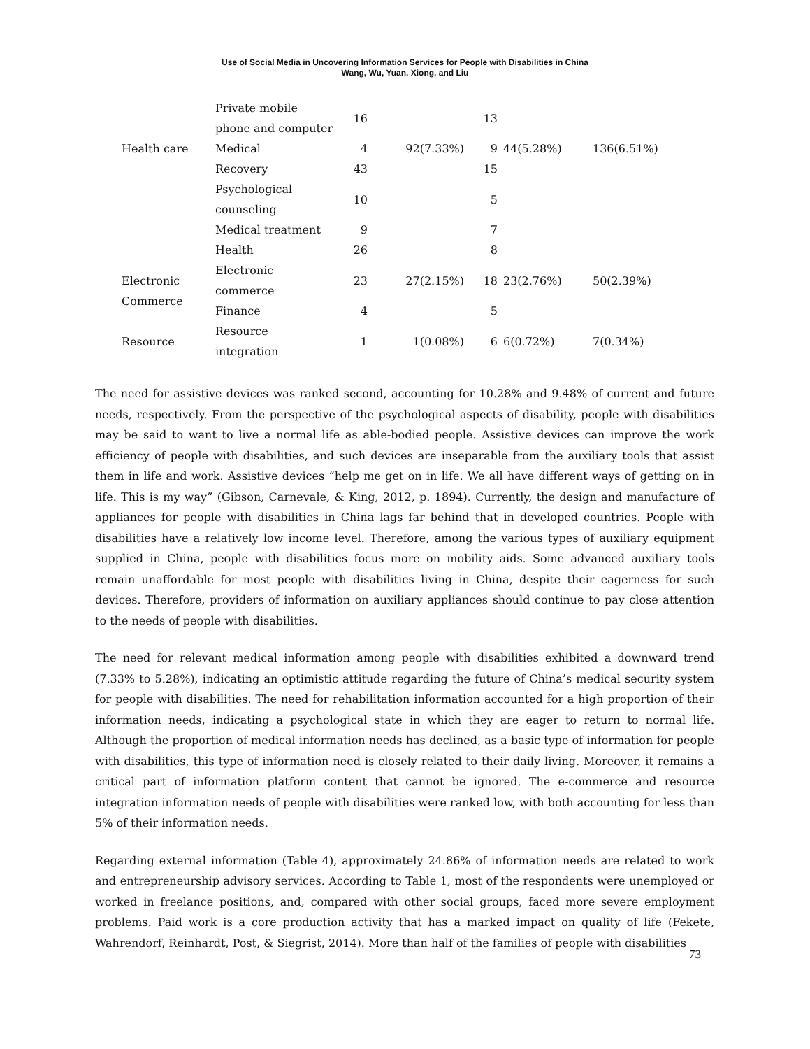Use of Social Media in Uncovering Information Services for People with Disabilities in China
Wang, Wu, Yuan, Xiong, and Liu
| | Private mobile phone and computer | 16 | | 13 | | |
| Health care | Medical | 4 | 92(7.33%) | 9 | 44(5.28%) | 136(6.51%) |
| | Recovery | 43 | | 15 | | |
| | Psychological counseling | 10 | | 5 | | |
| | Medical treatment | 9 | | 7 | | |
| | Health | 26 | | 8 | | |
| Electronic Commerce | Electronic commerce | 23 | 27(2.15%) | 18 | 23(2.76%) | 50(2.39%) |
| | Finance | 4 | | 5 | | |
| Resource | Resource integration | 1 | 1(0.08%) | 6 | 6(0.72%) | 7(0.34%) |
The need for assistive devices was ranked second, accounting for 10.28% and 9.48% of current and future needs, respectively. From the perspective of the psychological aspects of disability, people with disabilities may be said to want to live a normal life as able-bodied people. Assistive devices can improve the work efficiency of people with disabilities, and such devices are inseparable from the auxiliary tools that assist them in life and work. Assistive devices “help me get on in life. We all have different ways of getting on in life. This is my way” (Gibson, Carnevale, & King, 2012, p. 1894). Currently, the design and manufacture of appliances for people with disabilities in China lags far behind that in developed countries. People with disabilities have a relatively low income level. Therefore, among the various types of auxiliary equipment supplied in China, people with disabilities focus more on mobility aids. Some advanced auxiliary tools remain unaffordable for most people with disabilities living in China, despite their eagerness for such devices. Therefore, providers of information on auxiliary appliances should continue to pay close attention to the needs of people with disabilities.
The need for relevant medical information among people with disabilities exhibited a downward trend (7.33% to 5.28%), indicating an optimistic attitude regarding the future of China’s medical security system for people with disabilities. The need for rehabilitation information accounted for a high proportion of their information needs, indicating a psychological state in which they are eager to return to normal life. Although the proportion of medical information needs has declined, as a basic type of information for people with disabilities, this type of information need is closely related to their daily living. Moreover, it remains a critical part of information platform content that cannot be ignored. The e-commerce and resource integration information needs of people with disabilities were ranked low, with both accounting for less than 5% of their information needs.
Regarding external information (Table 4), approximately 24.86% of information needs are related to work and entrepreneurship advisory services. According to Table 1, most of the respondents were unemployed or worked in freelance positions, and, compared with other social groups, faced more severe employment problems. Paid work is a core production activity that has a marked impact on quality of life (Fekete, Wahrendorf, Reinhardt, Post, & Siegrist, 2014). More than half of the families of people with disabilities
73